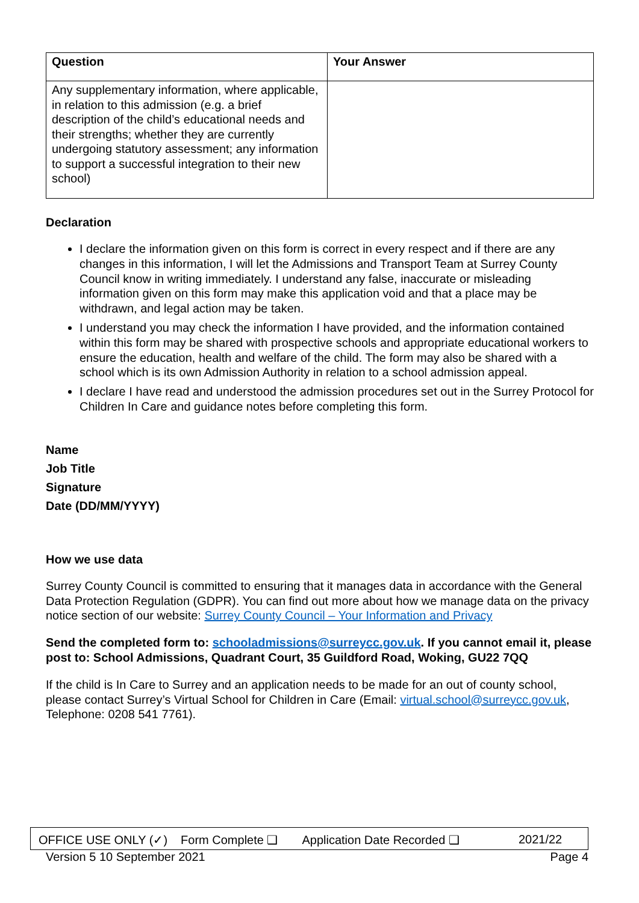| Question | Your Answer |
| --- | --- |
| Any supplementary information, where applicable, in relation to this admission (e.g. a brief description of the child’s educational needs and their strengths; whether they are currently undergoing statutory assessment; any information to support a successful integration to their new school) | |
Declaration
I declare the information given on this form is correct in every respect and if there are any changes in this information, I will let the Admissions and Transport Team at Surrey County Council know in writing immediately. I understand any false, inaccurate or misleading information given on this form may make this application void and that a place may be withdrawn, and legal action may be taken.
I understand you may check the information I have provided, and the information contained within this form may be shared with prospective schools and appropriate educational workers to ensure the education, health and welfare of the child. The form may also be shared with a school which is its own Admission Authority in relation to a school admission appeal.
I declare I have read and understood the admission procedures set out in the Surrey Protocol for Children In Care and guidance notes before completing this form.
Name
Job Title
Signature
Date (DD/MM/YYYY)
How we use data
Surrey County Council is committed to ensuring that it manages data in accordance with the General Data Protection Regulation (GDPR). You can find out more about how we manage data on the privacy notice section of our website: Surrey County Council – Your Information and Privacy
Send the completed form to: schooladmissions@surreycc.gov.uk. If you cannot email it, please post to: School Admissions, Quadrant Court, 35 Guildford Road, Woking, GU22 7QQ
If the child is In Care to Surrey and an application needs to be made for an out of county school, please contact Surrey’s Virtual School for Children in Care (Email: virtual.school@surreycc.gov.uk, Telephone: 0208 541 7761).
OFFICE USE ONLY (✓) Form Complete ❑ Application Date Recorded ❑ 2021/22
Version 5 10 September 2021 Page 4